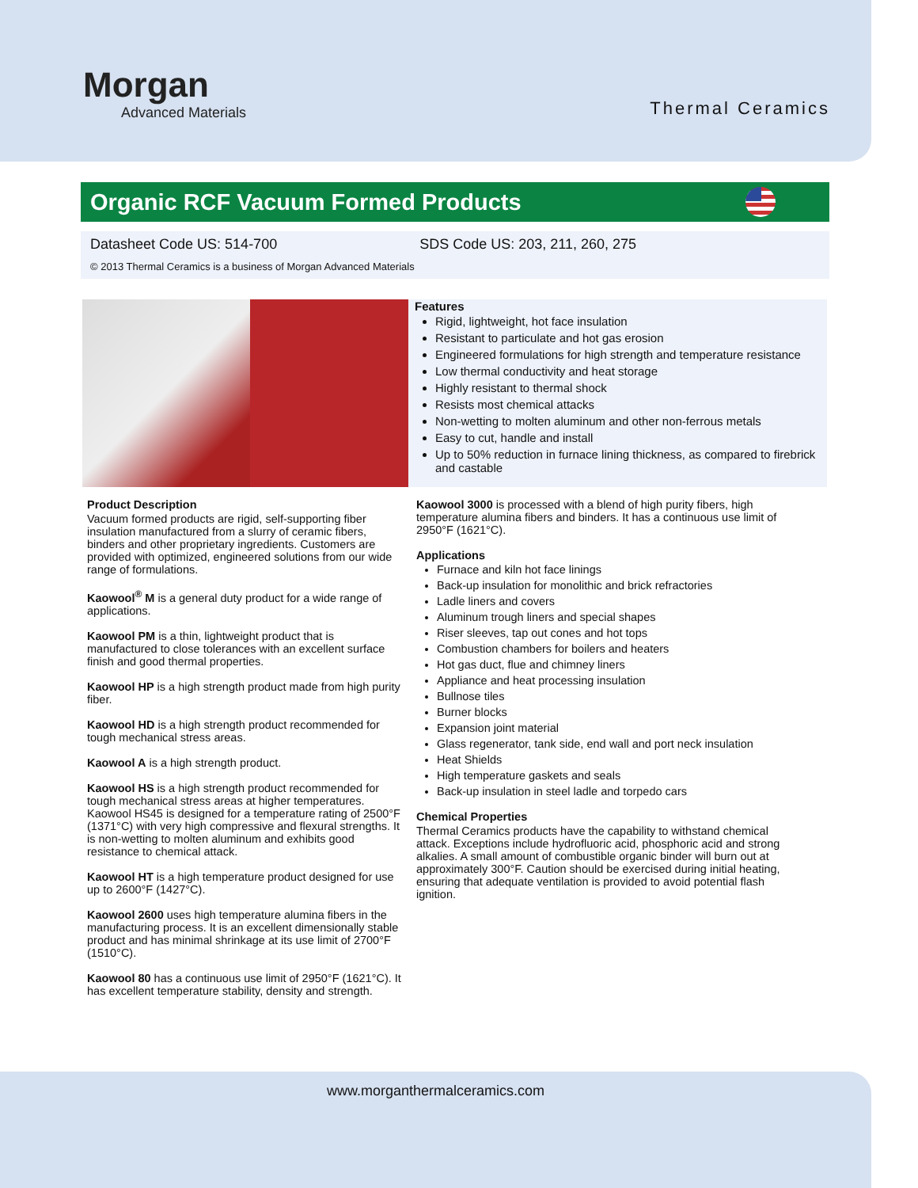Morgan
Advanced Materials
Thermal Ceramics
Organic RCF Vacuum Formed Products
Datasheet Code US: 514-700 SDS Code US: 203, 211, 260, 275
© 2013 Thermal Ceramics is a business of Morgan Advanced Materials
Features
Rigid, lightweight, hot face insulation
Resistant to particulate and hot gas erosion
Engineered formulations for high strength and temperature resistance
Low thermal conductivity and heat storage
Highly resistant to thermal shock
Resists most chemical attacks
Non-wetting to molten aluminum and other non-ferrous metals
Easy to cut, handle and install
Up to 50% reduction in furnace lining thickness, as compared to firebrick and castable
Product Description
Vacuum formed products are rigid, self-supporting fiber insulation manufactured from a slurry of ceramic fibers, binders and other proprietary ingredients. Customers are provided with optimized, engineered solutions from our wide range of formulations.
Kaowool<sup>®</sup> M is a general duty product for a wide range of applications.
Kaowool PM is a thin, lightweight product that is manufactured to close tolerances with an excellent surface finish and good thermal properties.
Kaowool HP is a high strength product made from high purity fiber.
Kaowool HD is a high strength product recommended for tough mechanical stress areas.
Kaowool A is a high strength product.
Kaowool HS is a high strength product recommended for tough mechanical stress areas at higher temperatures. Kaowool HS45 is designed for a temperature rating of 2500°F (1371°C) with very high compressive and flexural strengths. It is non-wetting to molten aluminum and exhibits good resistance to chemical attack.
Kaowool HT is a high temperature product designed for use up to 2600°F (1427°C).
Kaowool 2600 uses high temperature alumina fibers in the manufacturing process. It is an excellent dimensionally stable product and has minimal shrinkage at its use limit of 2700°F (1510°C).
Kaowool 80 has a continuous use limit of 2950°F (1621°C). It has excellent temperature stability, density and strength.
Kaowool 3000 is processed with a blend of high purity fibers, high temperature alumina fibers and binders. It has a continuous use limit of 2950°F (1621°C).
Applications
Furnace and kiln hot face linings
Back-up insulation for monolithic and brick refractories
Ladle liners and covers
Aluminum trough liners and special shapes
Riser sleeves, tap out cones and hot tops
Combustion chambers for boilers and heaters
Hot gas duct, flue and chimney liners
Appliance and heat processing insulation
Bullnose tiles
Burner blocks
Expansion joint material
Glass regenerator, tank side, end wall and port neck insulation
Heat Shields
High temperature gaskets and seals
Back-up insulation in steel ladle and torpedo cars
Chemical Properties
Thermal Ceramics products have the capability to withstand chemical attack. Exceptions include hydrofluoric acid, phosphoric acid and strong alkalies. A small amount of combustible organic binder will burn out at approximately 300°F. Caution should be exercised during initial heating, ensuring that adequate ventilation is provided to avoid potential flash ignition.
www.morganthermalceramics.com